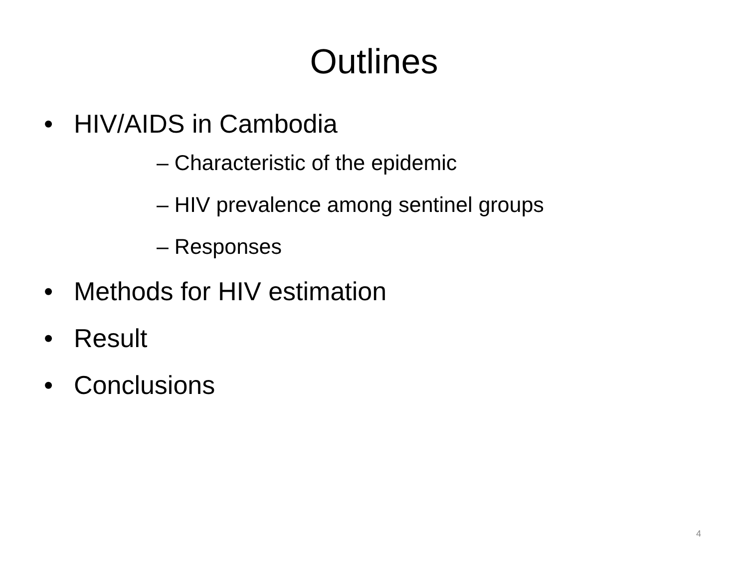Outlines
• HIV/AIDS in Cambodia
– Characteristic of the epidemic
– HIV prevalence among sentinel groups
– Responses
• Methods for HIV estimation
• Result
• Conclusions
4